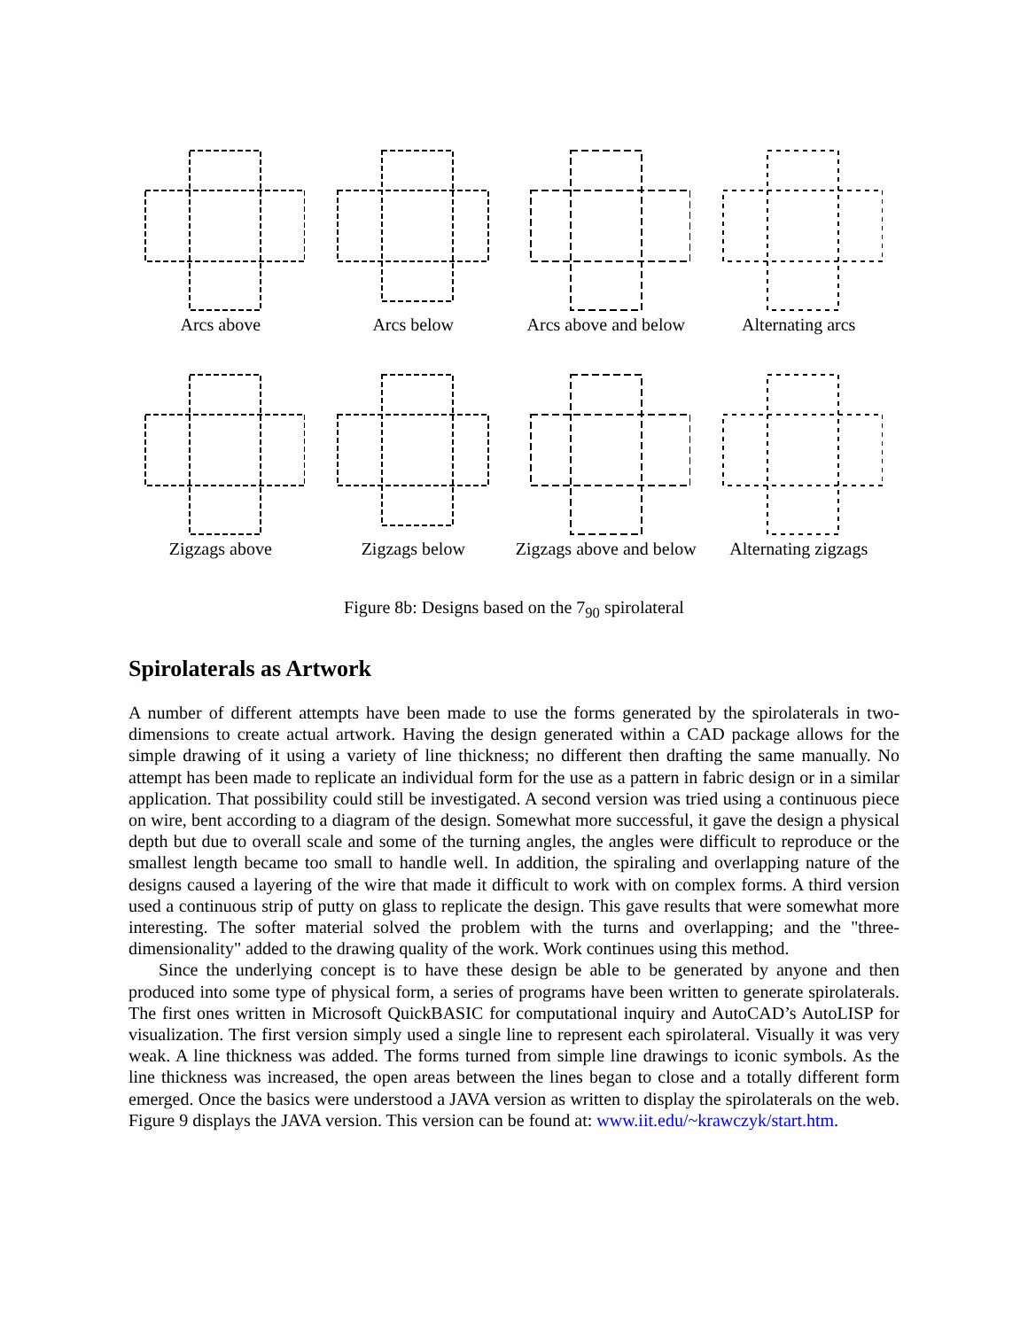Arcs above
Arcs below
Arcs above and below
Alternating arcs
Zigzags above
Zigzags below
Zigzags above and below
Alternating zigzags
Figure 8b: Designs based on the 7<sub>90</sub> spirolateral
Spirolaterals as Artwork
A number of different attempts have been made to use the forms generated by the spirolaterals in two-dimensions to create actual artwork. Having the design generated within a CAD package allows for the simple drawing of it using a variety of line thickness; no different then drafting the same manually. No attempt has been made to replicate an individual form for the use as a pattern in fabric design or in a similar application. That possibility could still be investigated. A second version was tried using a continuous piece on wire, bent according to a diagram of the design. Somewhat more successful, it gave the design a physical depth but due to overall scale and some of the turning angles, the angles were difficult to reproduce or the smallest length became too small to handle well. In addition, the spiraling and overlapping nature of the designs caused a layering of the wire that made it difficult to work with on complex forms. A third version used a continuous strip of putty on glass to replicate the design. This gave results that were somewhat more interesting. The softer material solved the problem with the turns and overlapping; and the "three-dimensionality" added to the drawing quality of the work. Work continues using this method.
Since the underlying concept is to have these design be able to be generated by anyone and then produced into some type of physical form, a series of programs have been written to generate spirolaterals. The first ones written in Microsoft QuickBASIC for computational inquiry and AutoCAD’s AutoLISP for visualization. The first version simply used a single line to represent each spirolateral. Visually it was very weak. A line thickness was added. The forms turned from simple line drawings to iconic symbols. As the line thickness was increased, the open areas between the lines began to close and a totally different form emerged. Once the basics were understood a JAVA version as written to display the spirolaterals on the web. Figure 9 displays the JAVA version. This version can be found at: www.iit.edu/~krawczyk/start.htm.